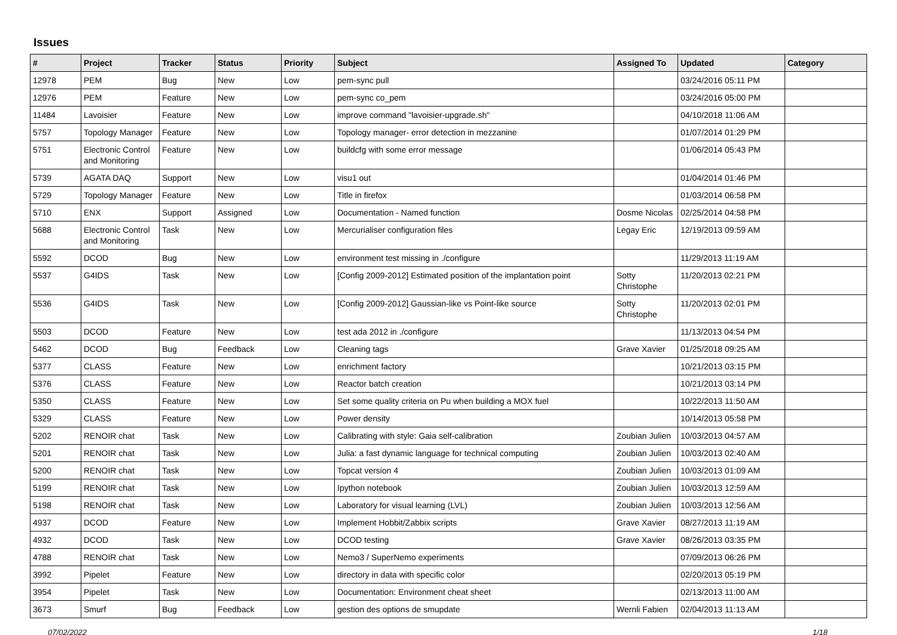Issues
| # | Project | Tracker | Status | Priority | Subject | Assigned To | Updated | Category |
| --- | --- | --- | --- | --- | --- | --- | --- | --- |
| 12978 | PEM | Bug | New | Low | pem-sync pull | | 03/24/2016 05:11 PM | |
| 12976 | PEM | Feature | New | Low | pem-sync co_pem | | 03/24/2016 05:00 PM | |
| 11484 | Lavoisier | Feature | New | Low | improve command "lavoisier-upgrade.sh" | | 04/10/2018 11:06 AM | |
| 5757 | Topology Manager | Feature | New | Low | Topology manager- error detection in mezzanine | | 01/07/2014 01:29 PM | |
| 5751 | Electronic Control and Monitoring | Feature | New | Low | buildcfg with some error message | | 01/06/2014 05:43 PM | |
| 5739 | AGATA DAQ | Support | New | Low | visu1 out | | 01/04/2014 01:46 PM | |
| 5729 | Topology Manager | Feature | New | Low | Title in firefox | | 01/03/2014 06:58 PM | |
| 5710 | ENX | Support | Assigned | Low | Documentation - Named function | Dosme Nicolas | 02/25/2014 04:58 PM | |
| 5688 | Electronic Control and Monitoring | Task | New | Low | Mercurialiser configuration files | Legay Eric | 12/19/2013 09:59 AM | |
| 5592 | DCOD | Bug | New | Low | environment test missing in ./configure | | 11/29/2013 11:19 AM | |
| 5537 | G4IDS | Task | New | Low | [Config 2009-2012] Estimated position of the implantation point | Sotty Christophe | 11/20/2013 02:21 PM | |
| 5536 | G4IDS | Task | New | Low | [Config 2009-2012] Gaussian-like vs Point-like source | Sotty Christophe | 11/20/2013 02:01 PM | |
| 5503 | DCOD | Feature | New | Low | test ada 2012 in ./configure | | 11/13/2013 04:54 PM | |
| 5462 | DCOD | Bug | Feedback | Low | Cleaning tags | Grave Xavier | 01/25/2018 09:25 AM | |
| 5377 | CLASS | Feature | New | Low | enrichment factory | | 10/21/2013 03:15 PM | |
| 5376 | CLASS | Feature | New | Low | Reactor batch creation | | 10/21/2013 03:14 PM | |
| 5350 | CLASS | Feature | New | Low | Set some quality criteria on Pu when building a MOX fuel | | 10/22/2013 11:50 AM | |
| 5329 | CLASS | Feature | New | Low | Power density | | 10/14/2013 05:58 PM | |
| 5202 | RENOIR chat | Task | New | Low | Calibrating with style: Gaia self-calibration | Zoubian Julien | 10/03/2013 04:57 AM | |
| 5201 | RENOIR chat | Task | New | Low | Julia: a fast dynamic language for technical computing | Zoubian Julien | 10/03/2013 02:40 AM | |
| 5200 | RENOIR chat | Task | New | Low | Topcat version 4 | Zoubian Julien | 10/03/2013 01:09 AM | |
| 5199 | RENOIR chat | Task | New | Low | Ipython notebook | Zoubian Julien | 10/03/2013 12:59 AM | |
| 5198 | RENOIR chat | Task | New | Low | Laboratory for visual learning (LVL) | Zoubian Julien | 10/03/2013 12:56 AM | |
| 4937 | DCOD | Feature | New | Low | Implement Hobbit/Zabbix scripts | Grave Xavier | 08/27/2013 11:19 AM | |
| 4932 | DCOD | Task | New | Low | DCOD testing | Grave Xavier | 08/26/2013 03:35 PM | |
| 4788 | RENOIR chat | Task | New | Low | Nemo3 / SuperNemo experiments | | 07/09/2013 06:26 PM | |
| 3992 | Pipelet | Feature | New | Low | directory in data with specific color | | 02/20/2013 05:19 PM | |
| 3954 | Pipelet | Task | New | Low | Documentation: Environment cheat sheet | | 02/13/2013 11:00 AM | |
| 3673 | Smurf | Bug | Feedback | Low | gestion des options de smupdate | Wernli Fabien | 02/04/2013 11:13 AM | |
07/02/2022 1/18